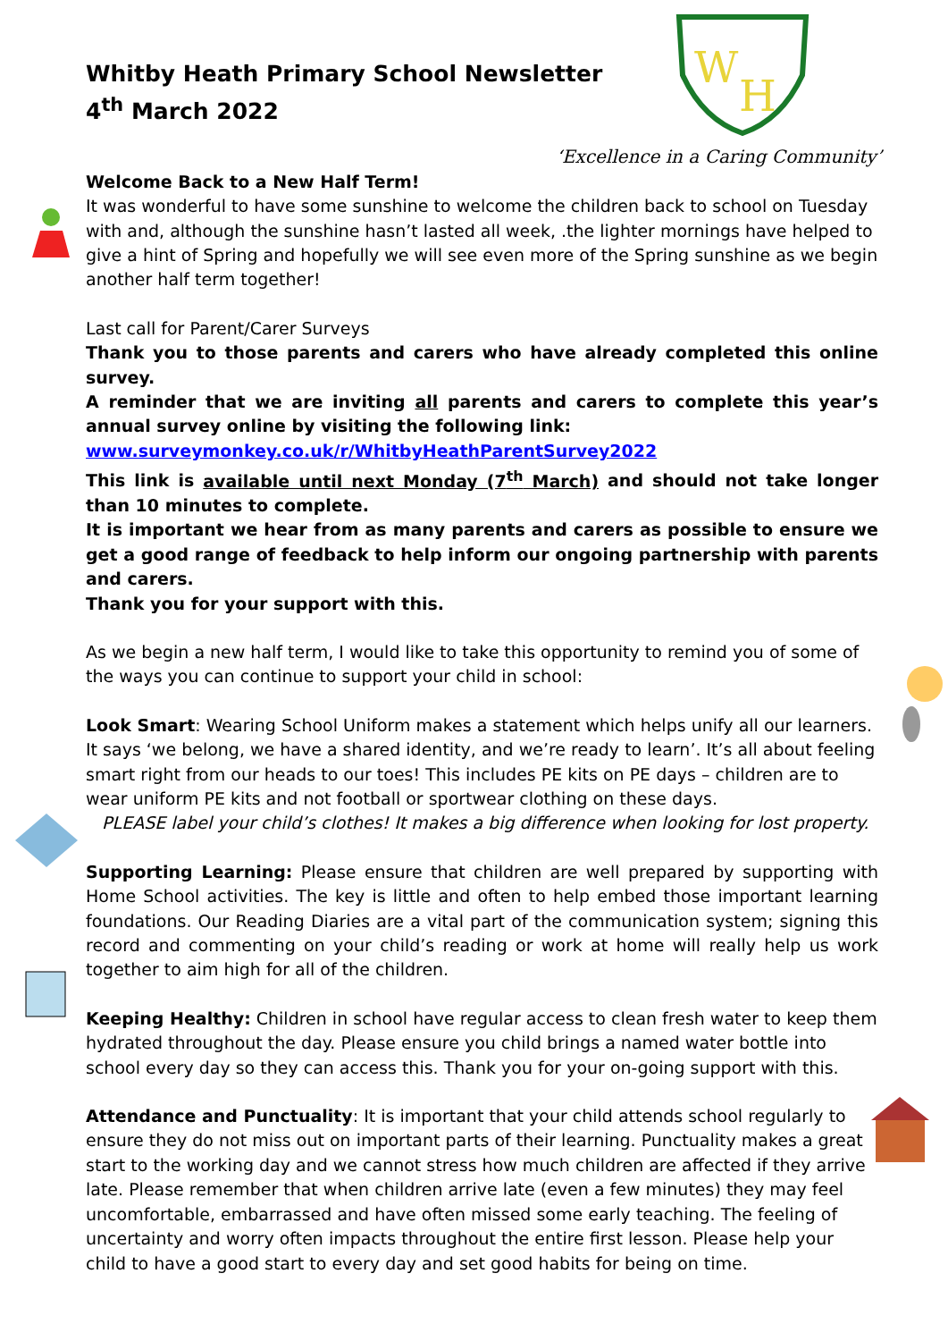W
H
Whitby Heath Primary School Newsletter
4<sup>th</sup> March 2022
‘Excellence in a Caring Community’
Welcome Back to a New Half Term!
It was wonderful to have some sunshine to welcome the children back to school on Tuesday with and, although the sunshine hasn’t lasted all week, .the lighter mornings have helped to give a hint of Spring and hopefully we will see even more of the Spring sunshine as we begin another half term together!
Last call for Parent/Carer Surveys
Thank you to those parents and carers who have already completed this online survey.
A reminder that we are inviting all parents and carers to complete this year’s annual survey online by visiting the following link:
www.surveymonkey.co.uk/r/WhitbyHeathParentSurvey2022
This link is available until next Monday (7<sup>th</sup> March) and should not take longer than 10 minutes to complete.
It is important we hear from as many parents and carers as possible to ensure we get a good range of feedback to help inform our ongoing partnership with parents and carers.
Thank you for your support with this.
As we begin a new half term, I would like to take this opportunity to remind you of some of the ways you can continue to support your child in school:
Look Smart: Wearing School Uniform makes a statement which helps unify all our learners. It says ‘we belong, we have a shared identity, and we’re ready to learn’. It’s all about feeling smart right from our heads to our toes! This includes PE kits on PE days – children are to wear uniform PE kits and not football or sportwear clothing on these days.
PLEASE label your child’s clothes! It makes a big difference when looking for lost property.
Supporting Learning: Please ensure that children are well prepared by supporting with Home School activities. The key is little and often to help embed those important learning foundations. Our Reading Diaries are a vital part of the communication system; signing this record and commenting on your child’s reading or work at home will really help us work together to aim high for all of the children.
Keeping Healthy: Children in school have regular access to clean fresh water to keep them hydrated throughout the day. Please ensure you child brings a named water bottle into school every day so they can access this. Thank you for your on-going support with this.
Attendance and Punctuality: It is important that your child attends school regularly to ensure they do not miss out on important parts of their learning. Punctuality makes a great start to the working day and we cannot stress how much children are affected if they arrive late. Please remember that when children arrive late (even a few minutes) they may feel uncomfortable, embarrassed and have often missed some early teaching. The feeling of uncertainty and worry often impacts throughout the entire first lesson. Please help your child to have a good start to every day and set good habits for being on time.